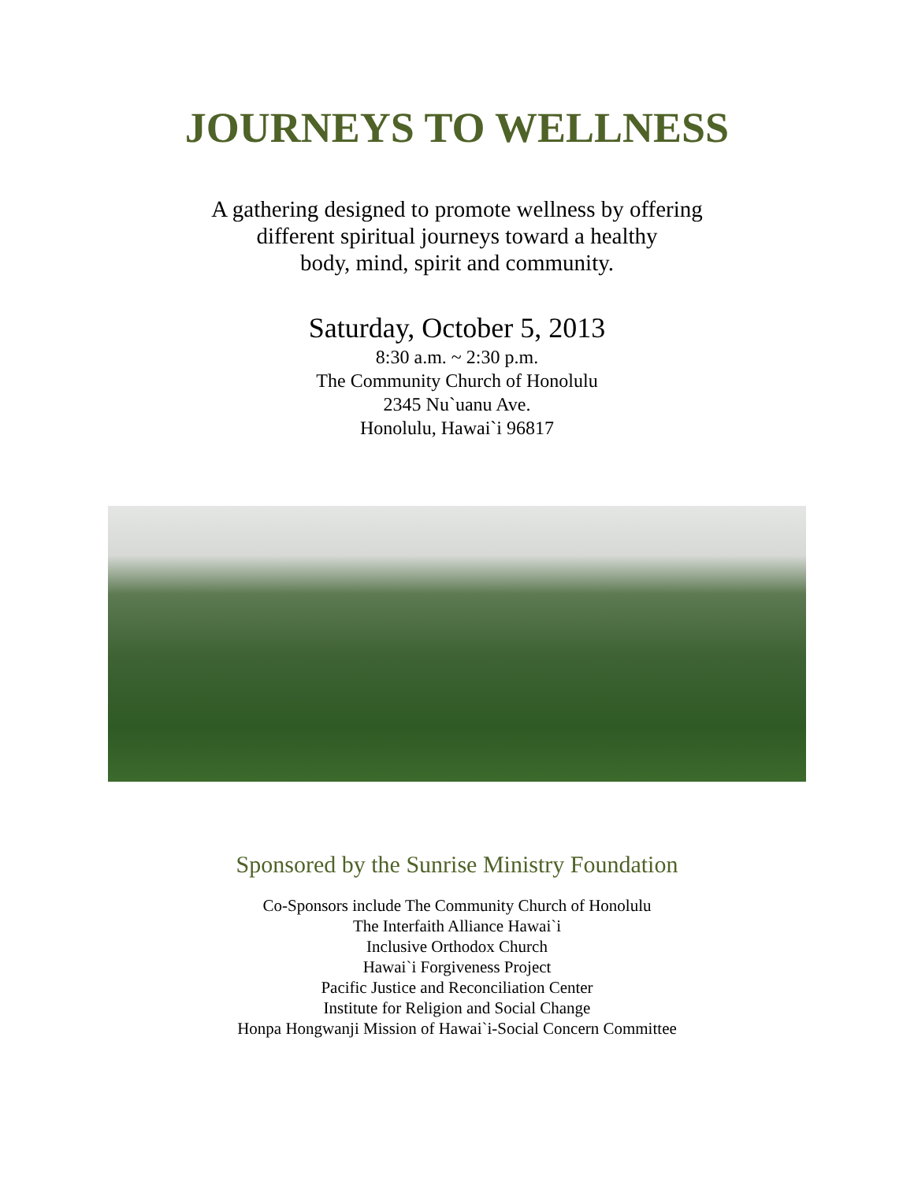JOURNEYS TO WELLNESS
A gathering designed to promote wellness by offering
different spiritual journeys toward a healthy
body, mind, spirit and community.
Saturday, October 5, 2013
8:30 a.m. ~ 2:30 p.m.
The Community Church of Honolulu
2345 Nu`uanu Ave.
Honolulu, Hawai`i 96817
Sponsored by the Sunrise Ministry Foundation
Co-Sponsors include The Community Church of Honolulu
The Interfaith Alliance Hawai`i
Inclusive Orthodox Church
Hawai`i Forgiveness Project
Pacific Justice and Reconciliation Center
Institute for Religion and Social Change
Honpa Hongwanji Mission of Hawai`i-Social Concern Committee